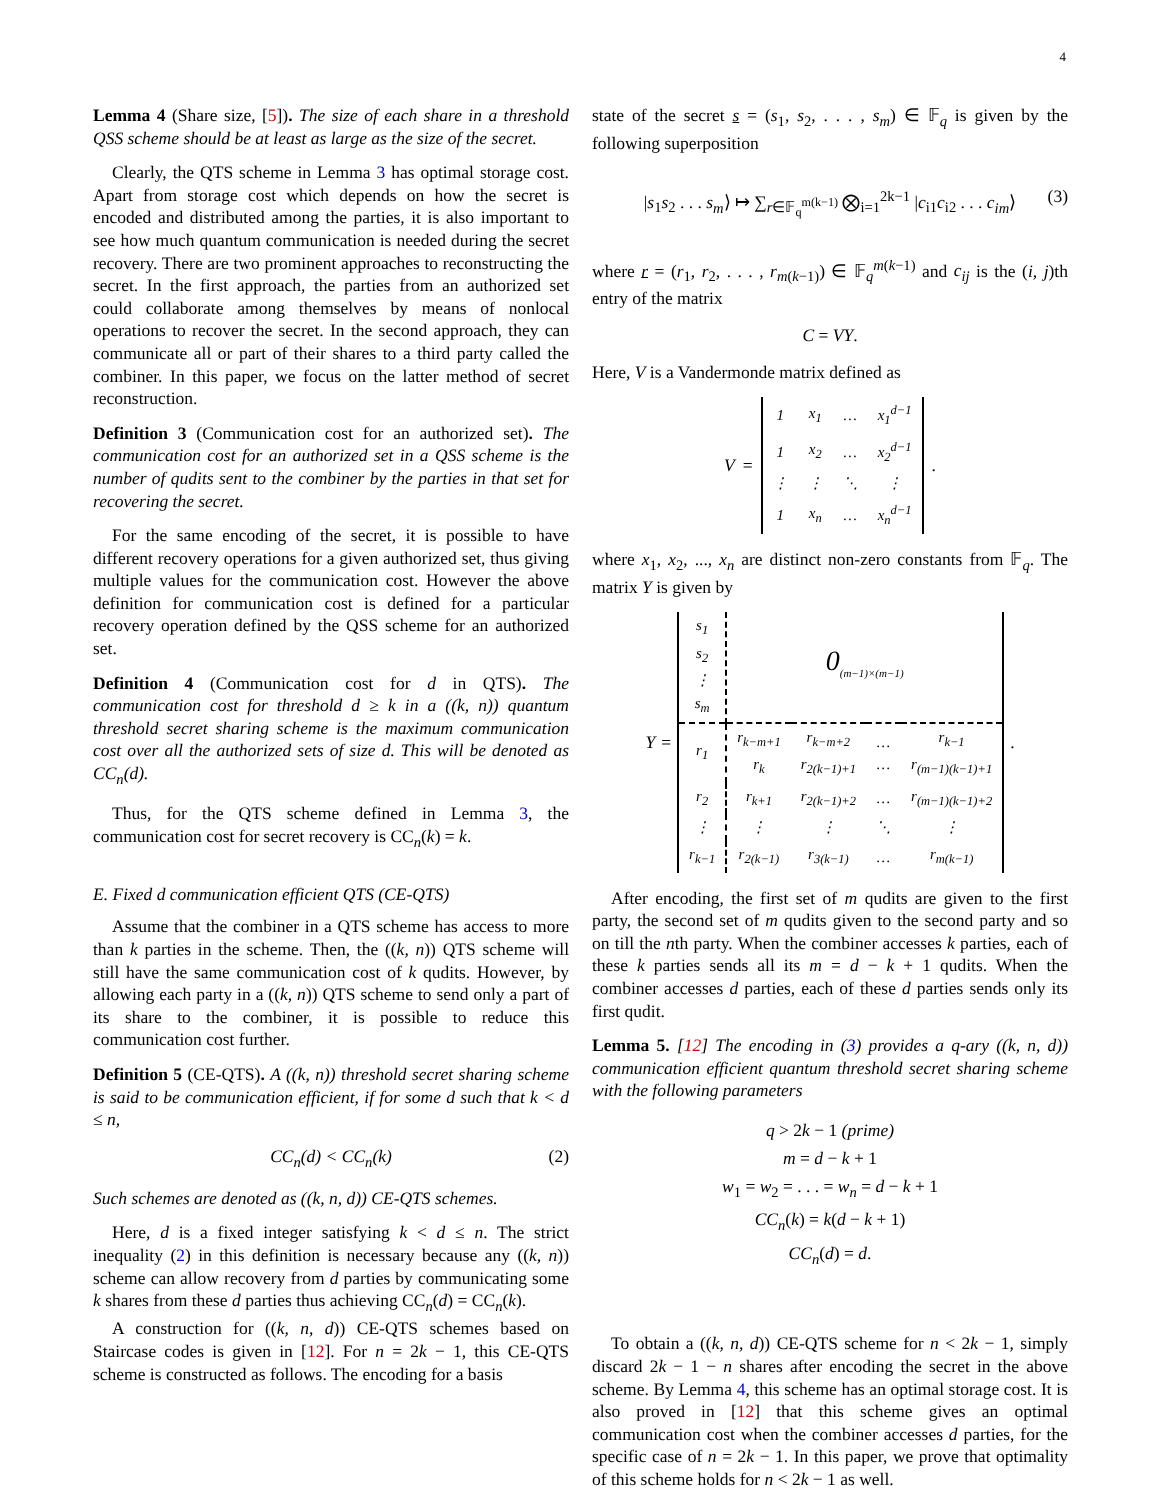4
Lemma 4 (Share size, [5]). The size of each share in a threshold QSS scheme should be at least as large as the size of the secret.
Clearly, the QTS scheme in Lemma 3 has optimal storage cost. Apart from storage cost which depends on how the secret is encoded and distributed among the parties, it is also important to see how much quantum communication is needed during the secret recovery. There are two prominent approaches to reconstructing the secret. In the first approach, the parties from an authorized set could collaborate among themselves by means of nonlocal operations to recover the secret. In the second approach, they can communicate all or part of their shares to a third party called the combiner. In this paper, we focus on the latter method of secret reconstruction.
Definition 3 (Communication cost for an authorized set). The communication cost for an authorized set in a QSS scheme is the number of qudits sent to the combiner by the parties in that set for recovering the secret.
For the same encoding of the secret, it is possible to have different recovery operations for a given authorized set, thus giving multiple values for the communication cost. However the above definition for communication cost is defined for a particular recovery operation defined by the QSS scheme for an authorized set.
Definition 4 (Communication cost for d in QTS). The communication cost for threshold d ≥ k in a ((k, n)) quantum threshold secret sharing scheme is the maximum communication cost over all the authorized sets of size d. This will be denoted as CC<sub>n</sub>(d).
Thus, for the QTS scheme defined in Lemma 3, the communication cost for secret recovery is CC<sub>n</sub>(k) = k.
E. Fixed d communication efficient QTS (CE-QTS)
Assume that the combiner in a QTS scheme has access to more than k parties in the scheme. Then, the ((k, n)) QTS scheme will still have the same communication cost of k qudits. However, by allowing each party in a ((k, n)) QTS scheme to send only a part of its share to the combiner, it is possible to reduce this communication cost further.
Definition 5 (CE-QTS). A ((k, n)) threshold secret sharing scheme is said to be communication efficient, if for some d such that k < d ≤ n,
CC<sub>n</sub>(d) < CC<sub>n</sub>(k) (2)
Such schemes are denoted as ((k, n, d)) CE-QTS schemes.
Here, d is a fixed integer satisfying k < d ≤ n. The strict inequality (2) in this definition is necessary because any ((k, n)) scheme can allow recovery from d parties by communicating some k shares from these d parties thus achieving CC<sub>n</sub>(d) = CC<sub>n</sub>(k).
A construction for ((k, n, d)) CE-QTS schemes based on Staircase codes is given in [12]. For n = 2k − 1, this CE-QTS scheme is constructed as follows. The encoding for a basis
state of the secret s = (s<sub>1</sub>, s<sub>2</sub>, . . . , s<sub>m</sub>) ∈ 𝔽<sub>q</sub> is given by the following superposition
|s<sub>1</sub>s<sub>2</sub> . . . s<sub>m</sub>⟩ ↦ ∑<sub>r∈𝔽<sub>q</sub><sup>m(k−1)</sup></sub> ⨂<sub>i=1</sub><sup>2k−1</sup> |c<sub>i1</sub>c<sub>i2</sub> . . . c<sub>im</sub>⟩ (3)
where r = (r<sub>1</sub>, r<sub>2</sub>, . . . , r<sub>m(k−1)</sub>) ∈ 𝔽<sub>q</sub><sup>m(k−1)</sup> and c<sub>ij</sub> is the (i, j)th entry of the matrix
C = VY.
Here, V is a Vandermonde matrix defined as
V =
| 1 | x<sub>1</sub> | … | x<sub>1</sub><sup>d−1</sup> |
| 1 | x<sub>2</sub> | … | x<sub>2</sub><sup>d−1</sup> |
| ⋮ | ⋮ | ⋱ | ⋮ |
| 1 | x<sub>n</sub> | … | x<sub>n</sub><sup>d−1</sup> |
.
where x<sub>1</sub>, x<sub>2</sub>, ..., x<sub>n</sub> are distinct non-zero constants from 𝔽<sub>q</sub>. The matrix Y is given by
Y =
| s<sub>1</sub> s<sub>2</sub> ⋮ s<sub>m</sub> | 0<sub>(m−1)×(m−1)</sub> | | | |
| r<sub>1</sub> | r<sub>k−m+1</sub> r<sub>k</sub> | r<sub>k−m+2</sub> r<sub>2(k−1)+1</sub> | … … | r<sub>k−1</sub> r<sub>(m−1)(k−1)+1</sub> |
| r<sub>2</sub> | r<sub>k+1</sub> | r<sub>2(k−1)+2</sub> | … | r<sub>(m−1)(k−1)+2</sub> |
| ⋮ | ⋮ | ⋮ | ⋱ | ⋮ |
| r<sub>k−1</sub> | r<sub>2(k−1)</sub> | r<sub>3(k−1)</sub> | … | r<sub>m(k−1)</sub> |
.
After encoding, the first set of m qudits are given to the first party, the second set of m qudits given to the second party and so on till the nth party. When the combiner accesses k parties, each of these k parties sends all its m = d − k + 1 qudits. When the combiner accesses d parties, each of these d parties sends only its first qudit.
Lemma 5. [12] The encoding in (3) provides a q-ary ((k, n, d)) communication efficient quantum threshold secret sharing scheme with the following parameters
q > 2k − 1 (prime)
m = d − k + 1
w<sub>1</sub> = w<sub>2</sub> = . . . = w<sub>n</sub> = d − k + 1
CC<sub>n</sub>(k) = k(d − k + 1)
CC<sub>n</sub>(d) = d.
To obtain a ((k, n, d)) CE-QTS scheme for n < 2k − 1, simply discard 2k − 1 − n shares after encoding the secret in the above scheme. By Lemma 4, this scheme has an optimal storage cost. It is also proved in [12] that this scheme gives an optimal communication cost when the combiner accesses d parties, for the specific case of n = 2k − 1. In this paper, we prove that optimality of this scheme holds for n < 2k − 1 as well.